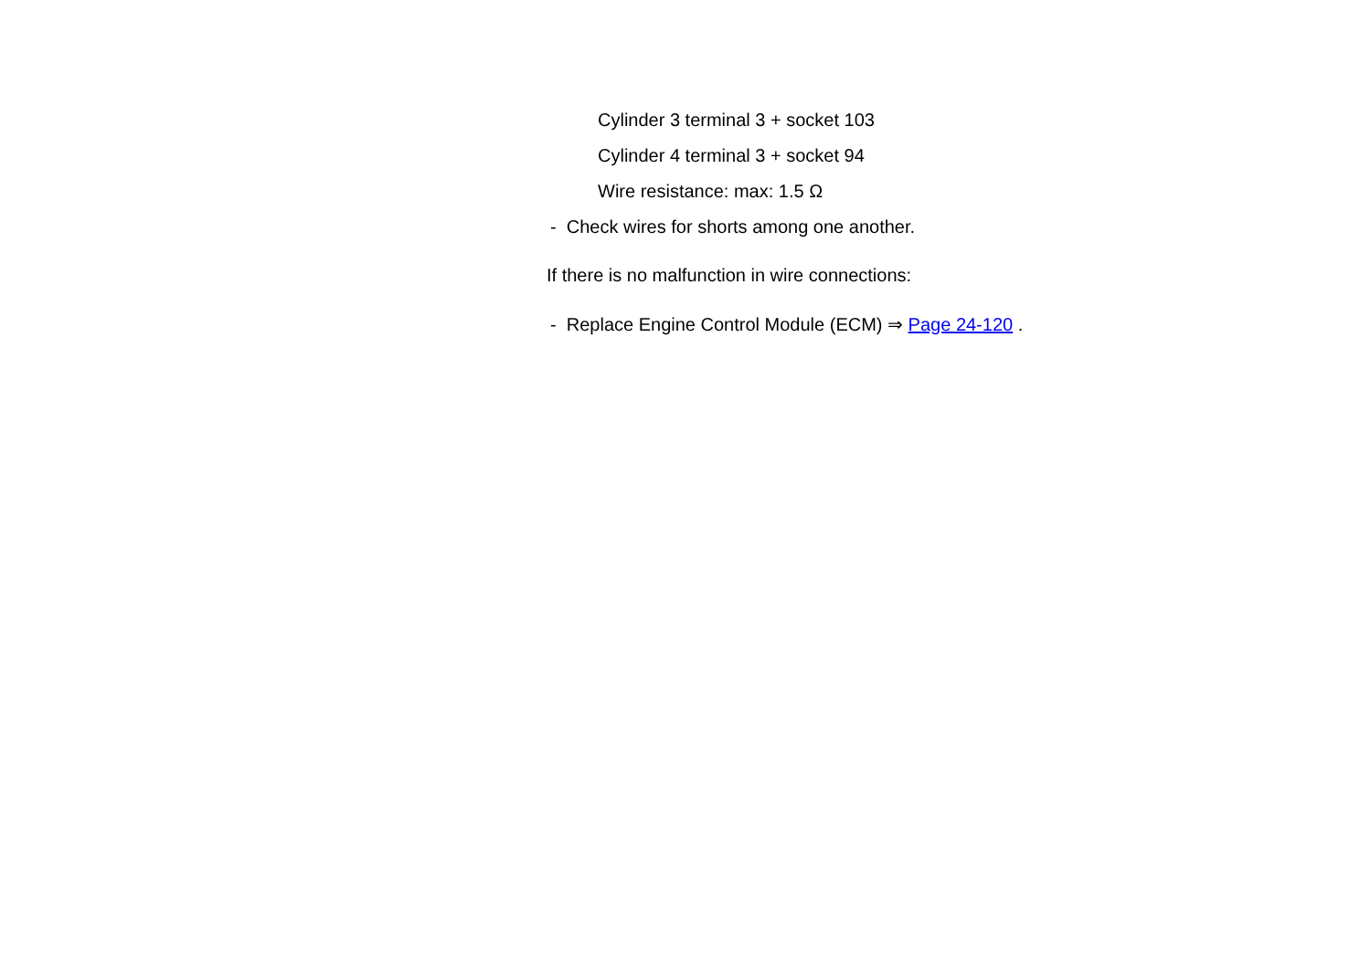Cylinder 3 terminal 3 + socket 103
Cylinder 4 terminal 3 + socket 94
Wire resistance: max: 1.5 Ω
- Check wires for shorts among one another.
If there is no malfunction in wire connections:
- Replace Engine Control Module (ECM) ⇒ Page 24-120 .